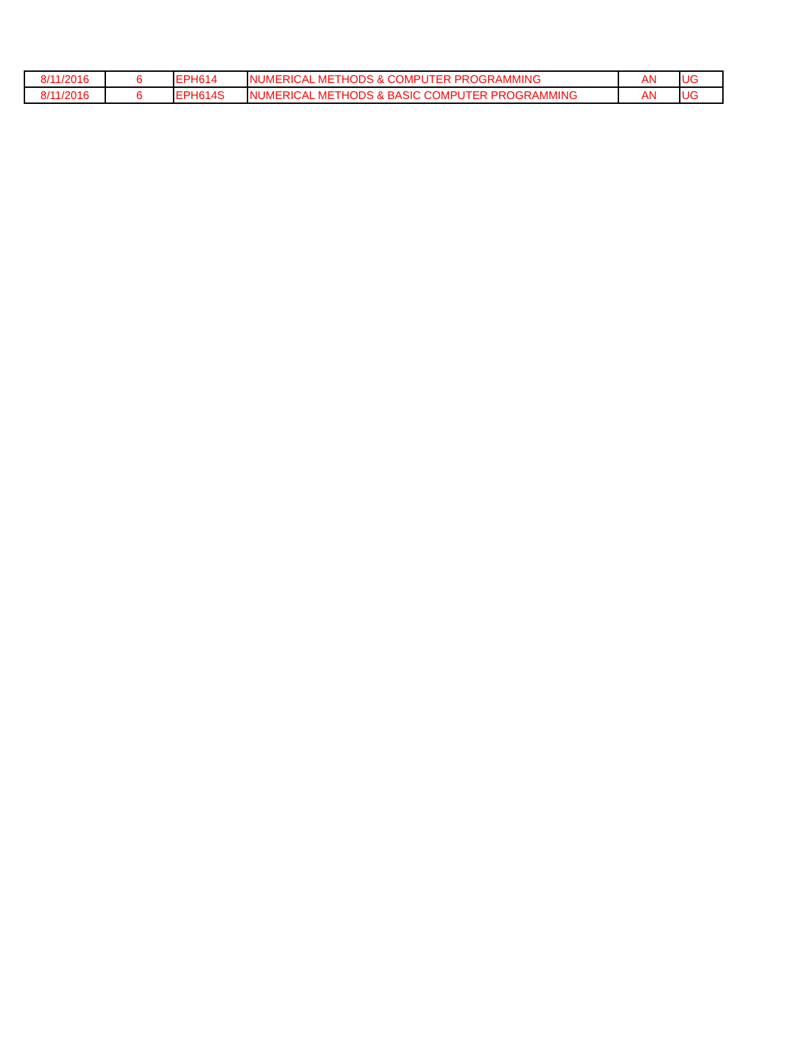| 8/11/2016 | 6 | EPH614 | NUMERICAL METHODS & COMPUTER PROGRAMMING | AN | UG |
| 8/11/2016 | 6 | EPH614S | NUMERICAL METHODS & BASIC COMPUTER PROGRAMMING | AN | UG |